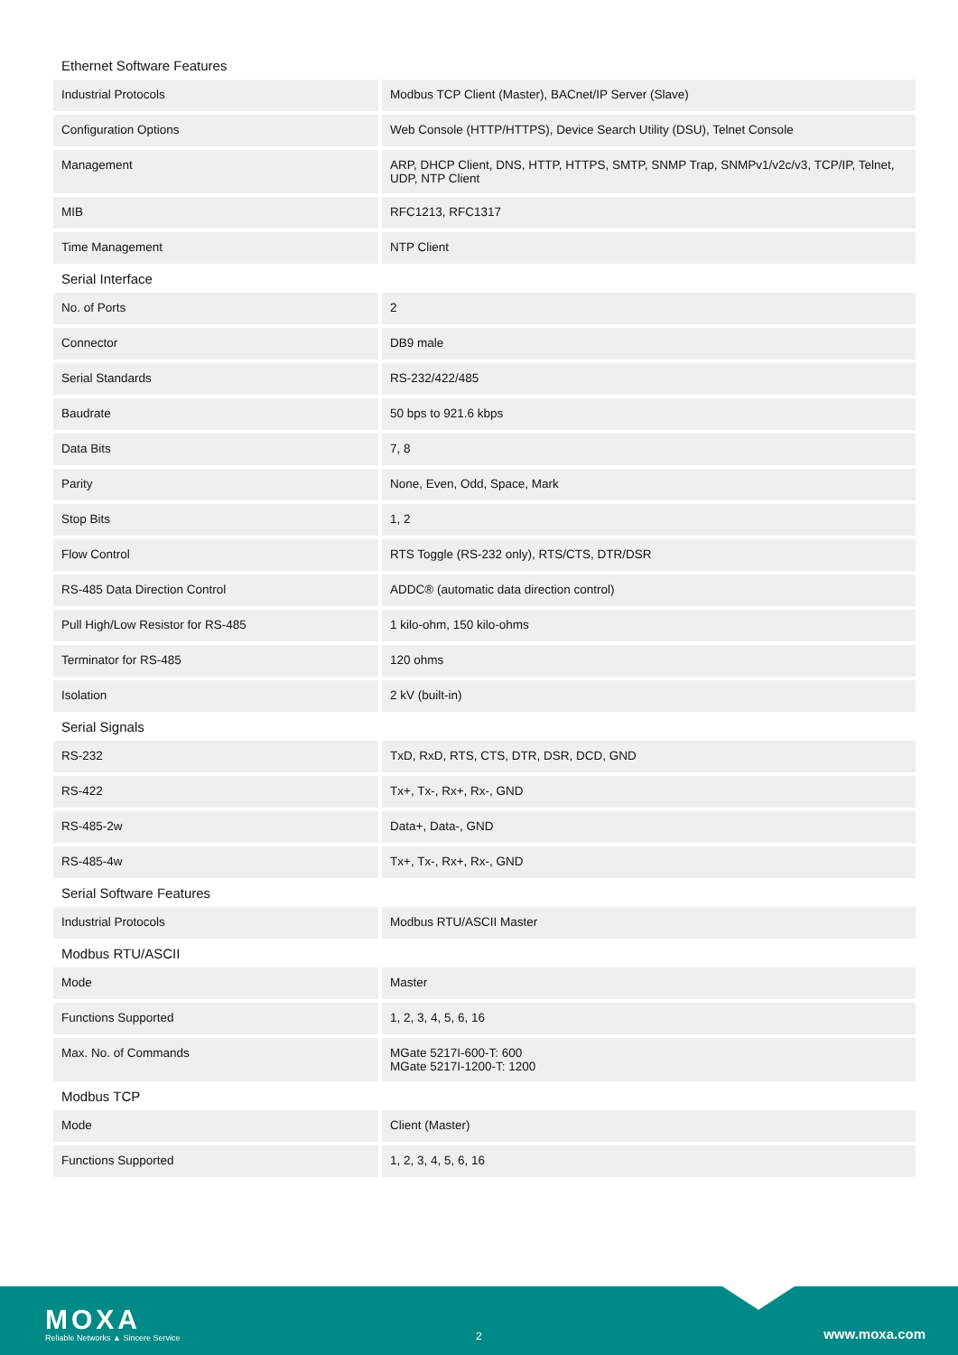Ethernet Software Features
| Industrial Protocols | Modbus TCP Client (Master), BACnet/IP Server (Slave) |
| Configuration Options | Web Console (HTTP/HTTPS), Device Search Utility (DSU), Telnet Console |
| Management | ARP, DHCP Client, DNS, HTTP, HTTPS, SMTP, SNMP Trap, SNMPv1/v2c/v3, TCP/IP, Telnet, UDP, NTP Client |
| MIB | RFC1213, RFC1317 |
| Time Management | NTP Client |
Serial Interface
| No. of Ports | 2 |
| Connector | DB9 male |
| Serial Standards | RS-232/422/485 |
| Baudrate | 50 bps to 921.6 kbps |
| Data Bits | 7, 8 |
| Parity | None, Even, Odd, Space, Mark |
| Stop Bits | 1, 2 |
| Flow Control | RTS Toggle (RS-232 only), RTS/CTS, DTR/DSR |
| RS-485 Data Direction Control | ADDC® (automatic data direction control) |
| Pull High/Low Resistor for RS-485 | 1 kilo-ohm, 150 kilo-ohms |
| Terminator for RS-485 | 120 ohms |
| Isolation | 2 kV (built-in) |
Serial Signals
| RS-232 | TxD, RxD, RTS, CTS, DTR, DSR, DCD, GND |
| RS-422 | Tx+, Tx-, Rx+, Rx-, GND |
| RS-485-2w | Data+, Data-, GND |
| RS-485-4w | Tx+, Tx-, Rx+, Rx-, GND |
Serial Software Features
| Industrial Protocols | Modbus RTU/ASCII Master |
Modbus RTU/ASCII
| Mode | Master |
| Functions Supported | 1, 2, 3, 4, 5, 6, 16 |
| Max. No. of Commands | MGate 5217I-600-T: 600 MGate 5217I-1200-T: 1200 |
Modbus TCP
| Mode | Client (Master) |
| Functions Supported | 1, 2, 3, 4, 5, 6, 16 |
MOXA
Reliable Networks ▲ Sincere Service
2 www.moxa.com